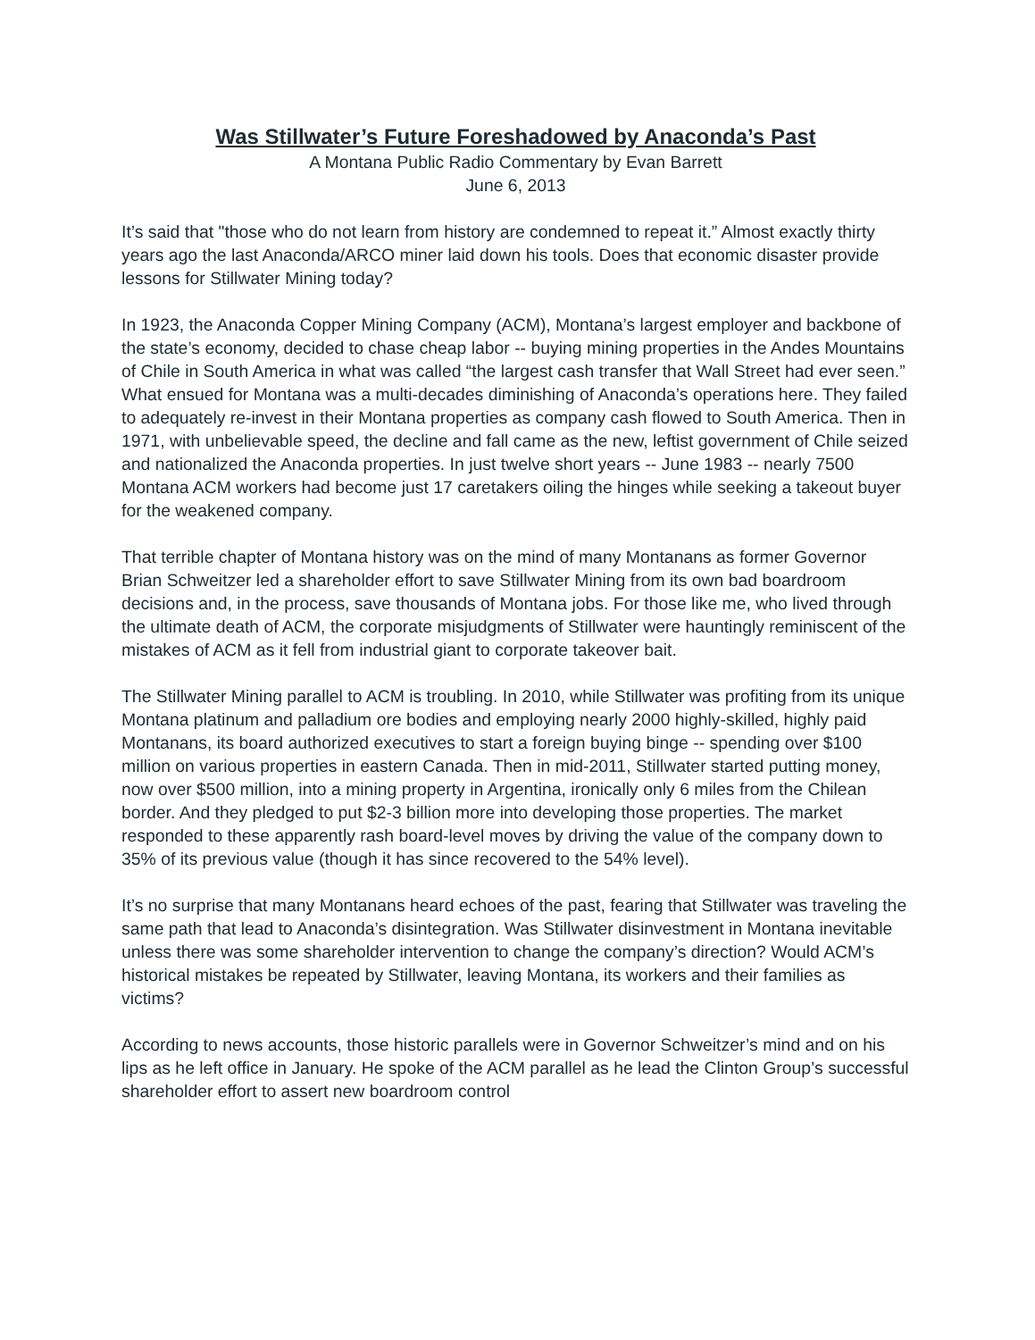Was Stillwater’s Future Foreshadowed by Anaconda’s Past
A Montana Public Radio Commentary by Evan Barrett
June 6, 2013
It’s said that "those who do not learn from history are condemned to repeat it.” Almost exactly thirty years ago the last Anaconda/ARCO miner laid down his tools. Does that economic disaster provide lessons for Stillwater Mining today?
In 1923, the Anaconda Copper Mining Company (ACM), Montana’s largest employer and backbone of the state’s economy, decided to chase cheap labor -- buying mining properties in the Andes Mountains of Chile in South America in what was called “the largest cash transfer that Wall Street had ever seen.” What ensued for Montana was a multi-decades diminishing of Anaconda’s operations here. They failed to adequately re-invest in their Montana properties as company cash flowed to South America. Then in 1971, with unbelievable speed, the decline and fall came as the new, leftist government of Chile seized and nationalized the Anaconda properties. In just twelve short years -- June 1983 -- nearly 7500 Montana ACM workers had become just 17 caretakers oiling the hinges while seeking a takeout buyer for the weakened company.
That terrible chapter of Montana history was on the mind of many Montanans as former Governor Brian Schweitzer led a shareholder effort to save Stillwater Mining from its own bad boardroom decisions and, in the process, save thousands of Montana jobs. For those like me, who lived through the ultimate death of ACM, the corporate misjudgments of Stillwater were hauntingly reminiscent of the mistakes of ACM as it fell from industrial giant to corporate takeover bait.
The Stillwater Mining parallel to ACM is troubling. In 2010, while Stillwater was profiting from its unique Montana platinum and palladium ore bodies and employing nearly 2000 highly-skilled, highly paid Montanans, its board authorized executives to start a foreign buying binge -- spending over $100 million on various properties in eastern Canada. Then in mid-2011, Stillwater started putting money, now over $500 million, into a mining property in Argentina, ironically only 6 miles from the Chilean border. And they pledged to put $2-3 billion more into developing those properties. The market responded to these apparently rash board-level moves by driving the value of the company down to 35% of its previous value (though it has since recovered to the 54% level).
It’s no surprise that many Montanans heard echoes of the past, fearing that Stillwater was traveling the same path that lead to Anaconda’s disintegration. Was Stillwater disinvestment in Montana inevitable unless there was some shareholder intervention to change the company’s direction? Would ACM’s historical mistakes be repeated by Stillwater, leaving Montana, its workers and their families as victims?
According to news accounts, those historic parallels were in Governor Schweitzer’s mind and on his lips as he left office in January. He spoke of the ACM parallel as he lead the Clinton Group’s successful shareholder effort to assert new boardroom control